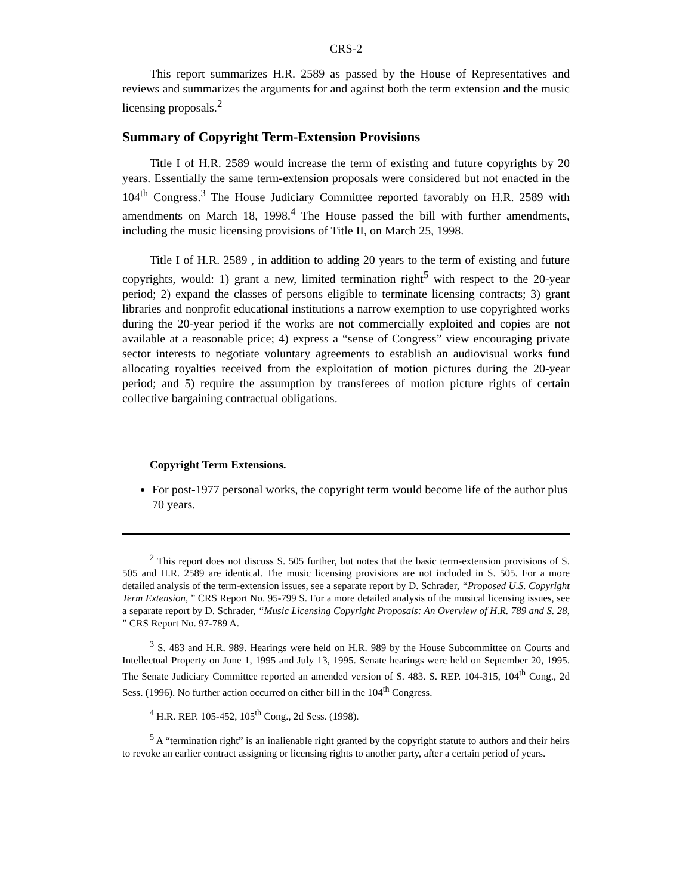CRS-2
This report summarizes H.R. 2589 as passed by the House of Representatives and reviews and summarizes the arguments for and against both the term extension and the music licensing proposals.<sup>2</sup>
Summary of Copyright Term-Extension Provisions
Title I of H.R. 2589 would increase the term of existing and future copyrights by 20 years. Essentially the same term-extension proposals were considered but not enacted in the 104<sup>th</sup> Congress.<sup>3</sup> The House Judiciary Committee reported favorably on H.R. 2589 with amendments on March 18, 1998.<sup>4</sup> The House passed the bill with further amendments, including the music licensing provisions of Title II, on March 25, 1998.
Title I of H.R. 2589 , in addition to adding 20 years to the term of existing and future copyrights, would: 1) grant a new, limited termination right<sup>5</sup> with respect to the 20-year period; 2) expand the classes of persons eligible to terminate licensing contracts; 3) grant libraries and nonprofit educational institutions a narrow exemption to use copyrighted works during the 20-year period if the works are not commercially exploited and copies are not available at a reasonable price; 4) express a “sense of Congress” view encouraging private sector interests to negotiate voluntary agreements to establish an audiovisual works fund allocating royalties received from the exploitation of motion pictures during the 20-year period; and 5) require the assumption by transferees of motion picture rights of certain collective bargaining contractual obligations.
Copyright Term Extensions.
For post-1977 personal works, the copyright term would become life of the author plus 70 years.
<sup>2</sup> This report does not discuss S. 505 further, but notes that the basic term-extension provisions of S. 505 and H.R. 2589 are identical. The music licensing provisions are not included in S. 505. For a more detailed analysis of the term-extension issues, see a separate report by D. Schrader, “Proposed U.S. Copyright Term Extension, ” CRS Report No. 95-799 S. For a more detailed analysis of the musical licensing issues, see a separate report by D. Schrader, “Music Licensing Copyright Proposals: An Overview of H.R. 789 and S. 28, ” CRS Report No. 97-789 A.
<sup>3</sup> S. 483 and H.R. 989. Hearings were held on H.R. 989 by the House Subcommittee on Courts and Intellectual Property on June 1, 1995 and July 13, 1995. Senate hearings were held on September 20, 1995. The Senate Judiciary Committee reported an amended version of S. 483. S. REP. 104-315, 104<sup>th</sup> Cong., 2d Sess. (1996). No further action occurred on either bill in the 104<sup>th</sup> Congress.
<sup>4</sup> H.R. REP. 105-452, 105<sup>th</sup> Cong., 2d Sess. (1998).
<sup>5</sup> A “termination right” is an inalienable right granted by the copyright statute to authors and their heirs to revoke an earlier contract assigning or licensing rights to another party, after a certain period of years.